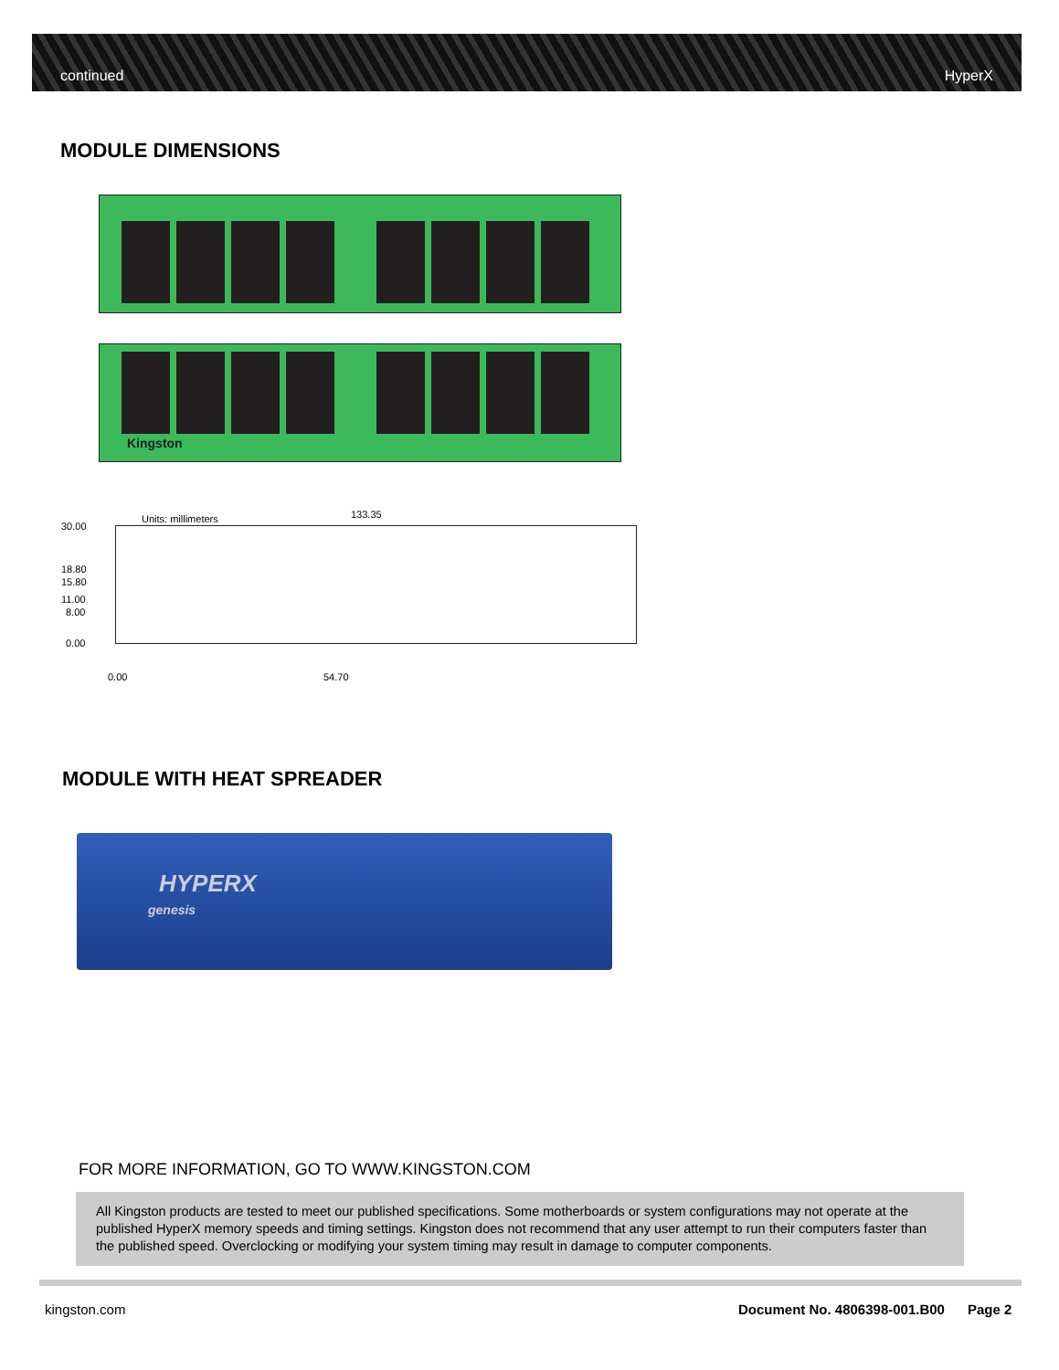continued HyperX
MODULE DIMENSIONS
Kingston
Units: millimeters 133.35
30.00
18.80
15.80
11.00
8.00
0.00
0.00 54.70
MODULE WITH HEAT SPREADER
HYPERX
genesis
FOR MORE INFORMATION, GO TO WWW.KINGSTON.COM
All Kingston products are tested to meet our published specifications. Some motherboards or system configurations may not operate at the published HyperX memory speeds and timing settings. Kingston does not recommend that any user attempt to run their computers faster than the published speed. Overclocking or modifying your system timing may result in damage to computer components.
kingston.com
Document No. 4806398-001.B00 Page 2